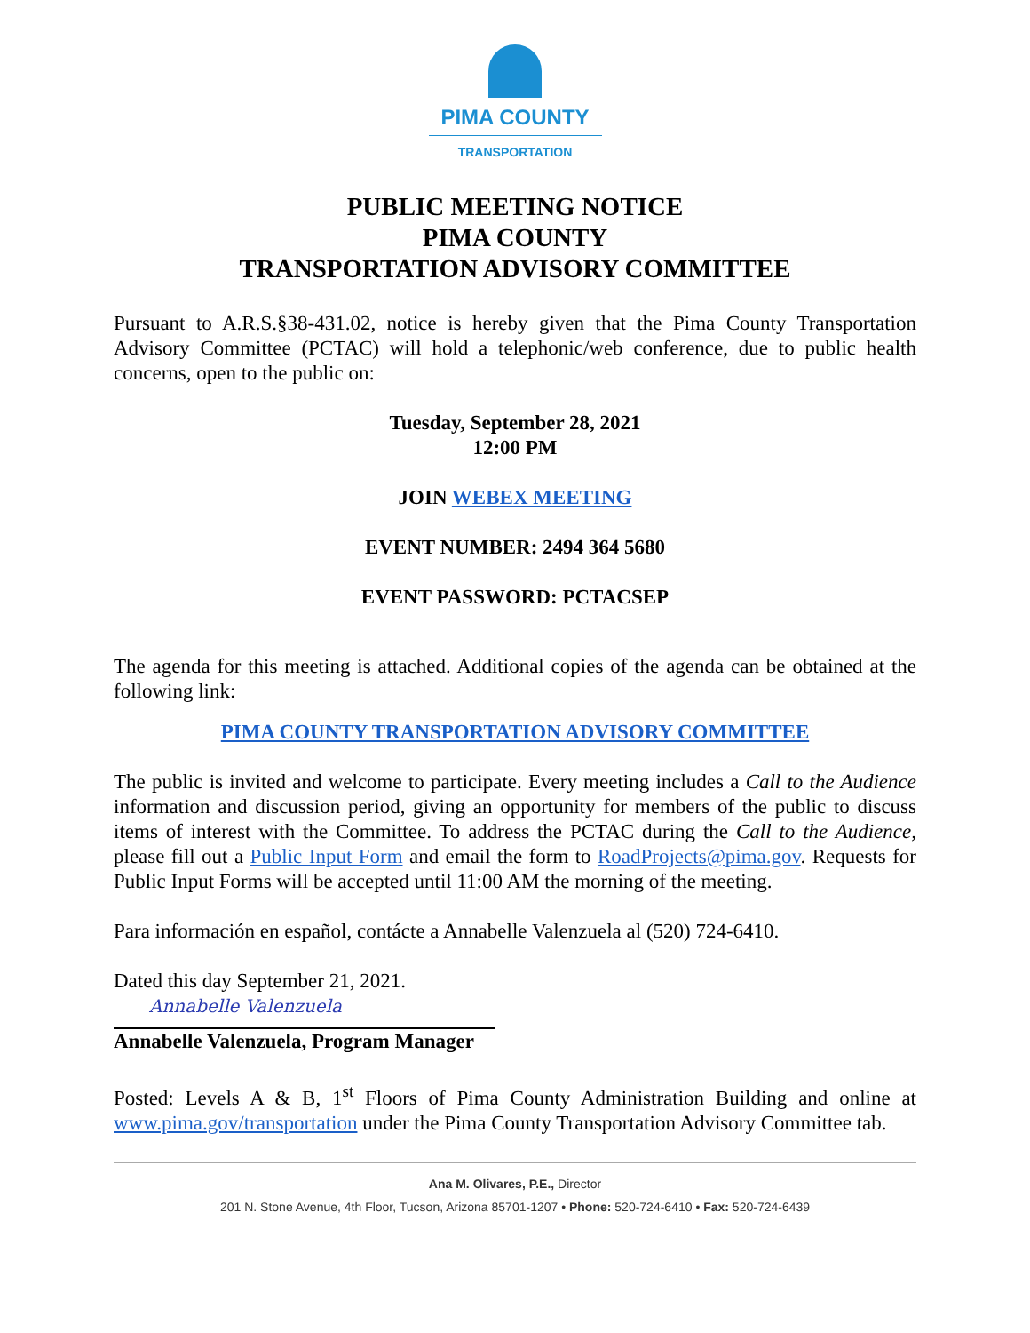PIMA COUNTY
TRANSPORTATION
PUBLIC MEETING NOTICE
PIMA COUNTY
TRANSPORTATION ADVISORY COMMITTEE
Pursuant to A.R.S.§38-431.02, notice is hereby given that the Pima County Transportation Advisory Committee (PCTAC) will hold a telephonic/web conference, due to public health concerns, open to the public on:
Tuesday, September 28, 2021
12:00 PM
JOIN WEBEX MEETING
EVENT NUMBER: 2494 364 5680
EVENT PASSWORD: PCTACSEP
The agenda for this meeting is attached. Additional copies of the agenda can be obtained at the following link:
PIMA COUNTY TRANSPORTATION ADVISORY COMMITTEE
The public is invited and welcome to participate. Every meeting includes a Call to the Audience information and discussion period, giving an opportunity for members of the public to discuss items of interest with the Committee. To address the PCTAC during the Call to the Audience, please fill out a Public Input Form and email the form to RoadProjects@pima.gov. Requests for Public Input Forms will be accepted until 11:00 AM the morning of the meeting.
Para información en español, contácte a Annabelle Valenzuela al (520) 724-6410.
Dated this day September 21, 2021.
Annabelle Valenzuela
Annabelle Valenzuela, Program Manager
Posted: Levels A & B, 1<sup>st</sup> Floors of Pima County Administration Building and online at www.pima.gov/transportation under the Pima County Transportation Advisory Committee tab.
Ana M. Olivares, P.E., Director
201 N. Stone Avenue, 4th Floor, Tucson, Arizona 85701-1207 • Phone: 520-724-6410 • Fax: 520-724-6439